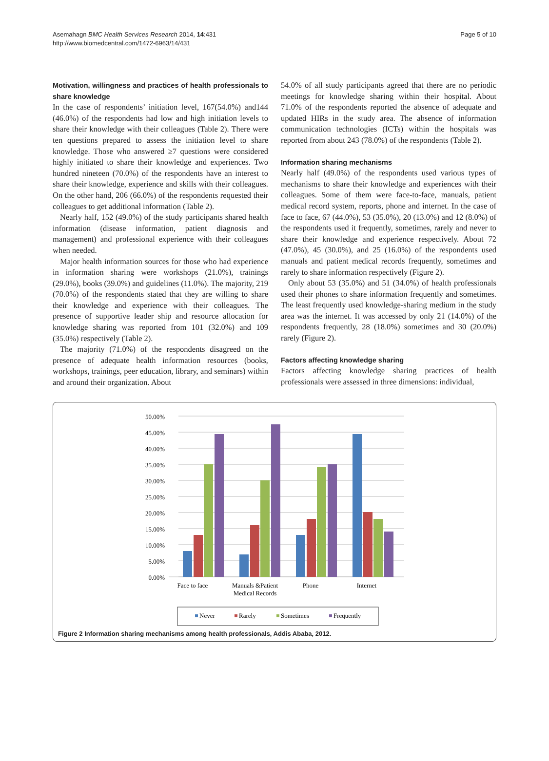Asemahagn BMC Health Services Research 2014, 14:431
http://www.biomedcentral.com/1472-6963/14/431
Page 5 of 10
Motivation, willingness and practices of health professionals to share knowledge
In the case of respondents’ initiation level, 167(54.0%) and144 (46.0%) of the respondents had low and high initiation levels to share their knowledge with their colleagues (Table 2). There were ten questions prepared to assess the initiation level to share knowledge. Those who answered ≥7 questions were considered highly initiated to share their knowledge and experiences. Two hundred nineteen (70.0%) of the respondents have an interest to share their knowledge, experience and skills with their colleagues. On the other hand, 206 (66.0%) of the respondents requested their colleagues to get additional information (Table 2).
Nearly half, 152 (49.0%) of the study participants shared health information (disease information, patient diagnosis and management) and professional experience with their colleagues when needed.
Major health information sources for those who had experience in information sharing were workshops (21.0%), trainings (29.0%), books (39.0%) and guidelines (11.0%). The majority, 219 (70.0%) of the respondents stated that they are willing to share their knowledge and experience with their colleagues. The presence of supportive leader ship and resource allocation for knowledge sharing was reported from 101 (32.0%) and 109 (35.0%) respectively (Table 2).
The majority (71.0%) of the respondents disagreed on the presence of adequate health information resources (books, workshops, trainings, peer education, library, and seminars) within and around their organization. About
54.0% of all study participants agreed that there are no periodic meetings for knowledge sharing within their hospital. About 71.0% of the respondents reported the absence of adequate and updated HIRs in the study area. The absence of information communication technologies (ICTs) within the hospitals was reported from about 243 (78.0%) of the respondents (Table 2).
Information sharing mechanisms
Nearly half (49.0%) of the respondents used various types of mechanisms to share their knowledge and experiences with their colleagues. Some of them were face-to-face, manuals, patient medical record system, reports, phone and internet. In the case of face to face, 67 (44.0%), 53 (35.0%), 20 (13.0%) and 12 (8.0%) of the respondents used it frequently, sometimes, rarely and never to share their knowledge and experience respectively. About 72 (47.0%), 45 (30.0%), and 25 (16.0%) of the respondents used manuals and patient medical records frequently, sometimes and rarely to share information respectively (Figure 2).
Only about 53 (35.0%) and 51 (34.0%) of health professionals used their phones to share information frequently and sometimes. The least frequently used knowledge-sharing medium in the study area was the internet. It was accessed by only 21 (14.0%) of the respondents frequently, 28 (18.0%) sometimes and 30 (20.0%) rarely (Figure 2).
Factors affecting knowledge sharing
Factors affecting knowledge sharing practices of health professionals were assessed in three dimensions: individual,
0.00%
5.00%
10.00%
15.00%
20.00%
25.00%
30.00%
35.00%
40.00%
45.00%
50.00%
Face to face
Manuals &Patient
Medical Records
Phone
Internet
Never
Rarely
Sometimes
Frequently
Figure 2 Information sharing mechanisms among health professionals, Addis Ababa, 2012.